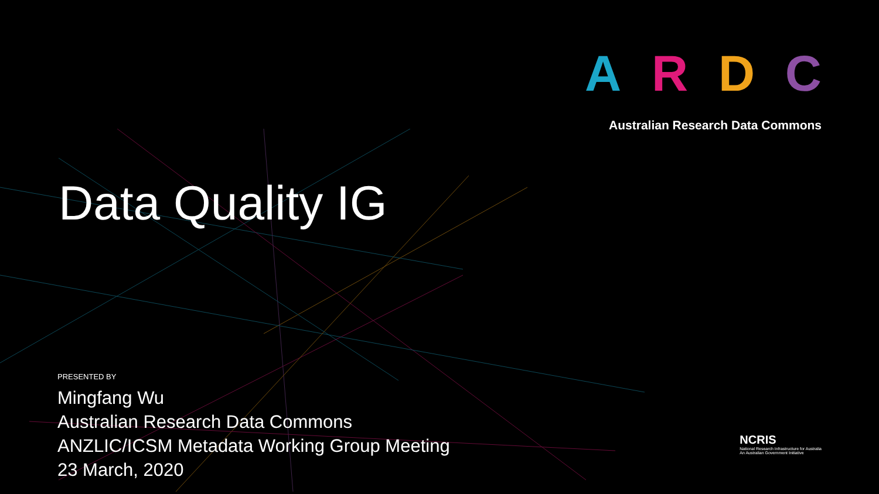ARDC
Australian Research Data Commons
Data Quality IG
PRESENTED BY
Mingfang Wu
Australian Research Data Commons
ANZLIC/ICSM Metadata Working Group Meeting
23 March, 2020
NCRIS
National Research Infrastructure for Australia
An Australian Government Initiative